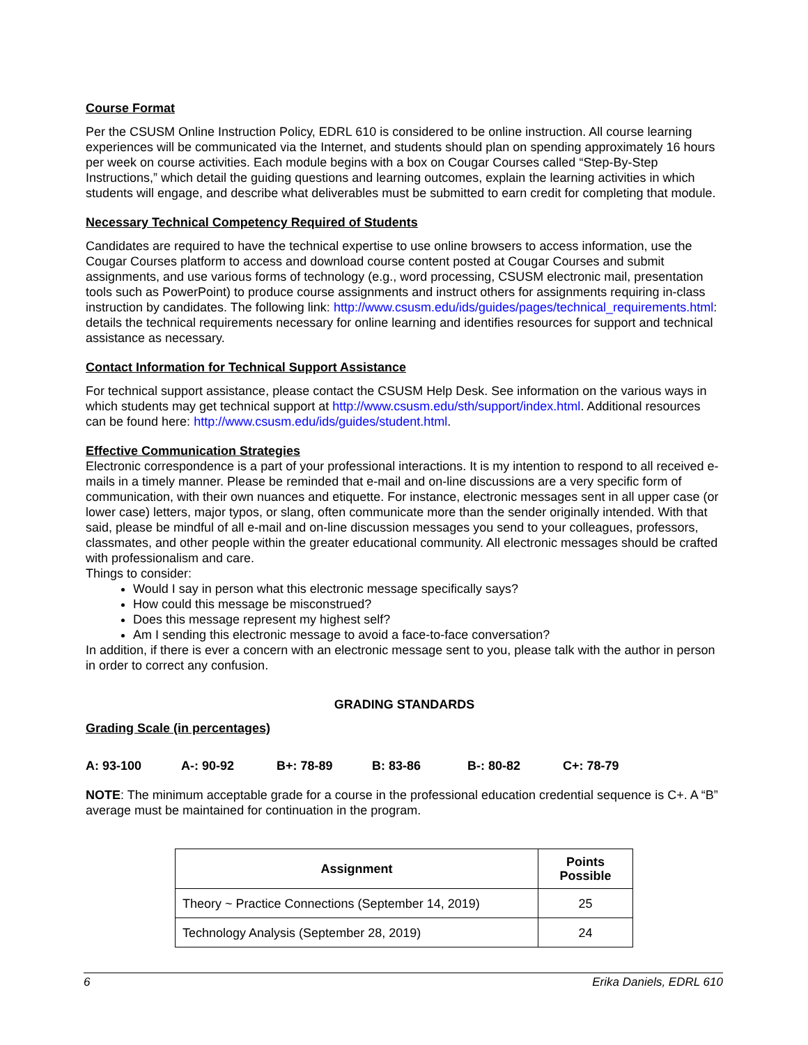Course Format
Per the CSUSM Online Instruction Policy, EDRL 610 is considered to be online instruction. All course learning experiences will be communicated via the Internet, and students should plan on spending approximately 16 hours per week on course activities. Each module begins with a box on Cougar Courses called “Step-By-Step Instructions,” which detail the guiding questions and learning outcomes, explain the learning activities in which students will engage, and describe what deliverables must be submitted to earn credit for completing that module.
Necessary Technical Competency Required of Students
Candidates are required to have the technical expertise to use online browsers to access information, use the Cougar Courses platform to access and download course content posted at Cougar Courses and submit assignments, and use various forms of technology (e.g., word processing, CSUSM electronic mail, presentation tools such as PowerPoint) to produce course assignments and instruct others for assignments requiring in-class instruction by candidates. The following link: http://www.csusm.edu/ids/guides/pages/technical_requirements.html: details the technical requirements necessary for online learning and identifies resources for support and technical assistance as necessary.
Contact Information for Technical Support Assistance
For technical support assistance, please contact the CSUSM Help Desk. See information on the various ways in which students may get technical support at http://www.csusm.edu/sth/support/index.html. Additional resources can be found here: http://www.csusm.edu/ids/guides/student.html.
Effective Communication Strategies
Electronic correspondence is a part of your professional interactions. It is my intention to respond to all received e-mails in a timely manner. Please be reminded that e-mail and on-line discussions are a very specific form of communication, with their own nuances and etiquette. For instance, electronic messages sent in all upper case (or lower case) letters, major typos, or slang, often communicate more than the sender originally intended. With that said, please be mindful of all e-mail and on-line discussion messages you send to your colleagues, professors, classmates, and other people within the greater educational community. All electronic messages should be crafted with professionalism and care.
Things to consider:
Would I say in person what this electronic message specifically says?
How could this message be misconstrued?
Does this message represent my highest self?
Am I sending this electronic message to avoid a face-to-face conversation?
In addition, if there is ever a concern with an electronic message sent to you, please talk with the author in person in order to correct any confusion.
GRADING STANDARDS
Grading Scale (in percentages)
A: 93-100 A-: 90-92 B+: 78-89 B: 83-86 B-: 80-82 C+: 78-79
NOTE: The minimum acceptable grade for a course in the professional education credential sequence is C+. A “B” average must be maintained for continuation in the program.
| Assignment | Points Possible |
| --- | --- |
| Theory ~ Practice Connections (September 14, 2019) | 25 |
| Technology Analysis (September 28, 2019) | 24 |
6 Erika Daniels, EDRL 610